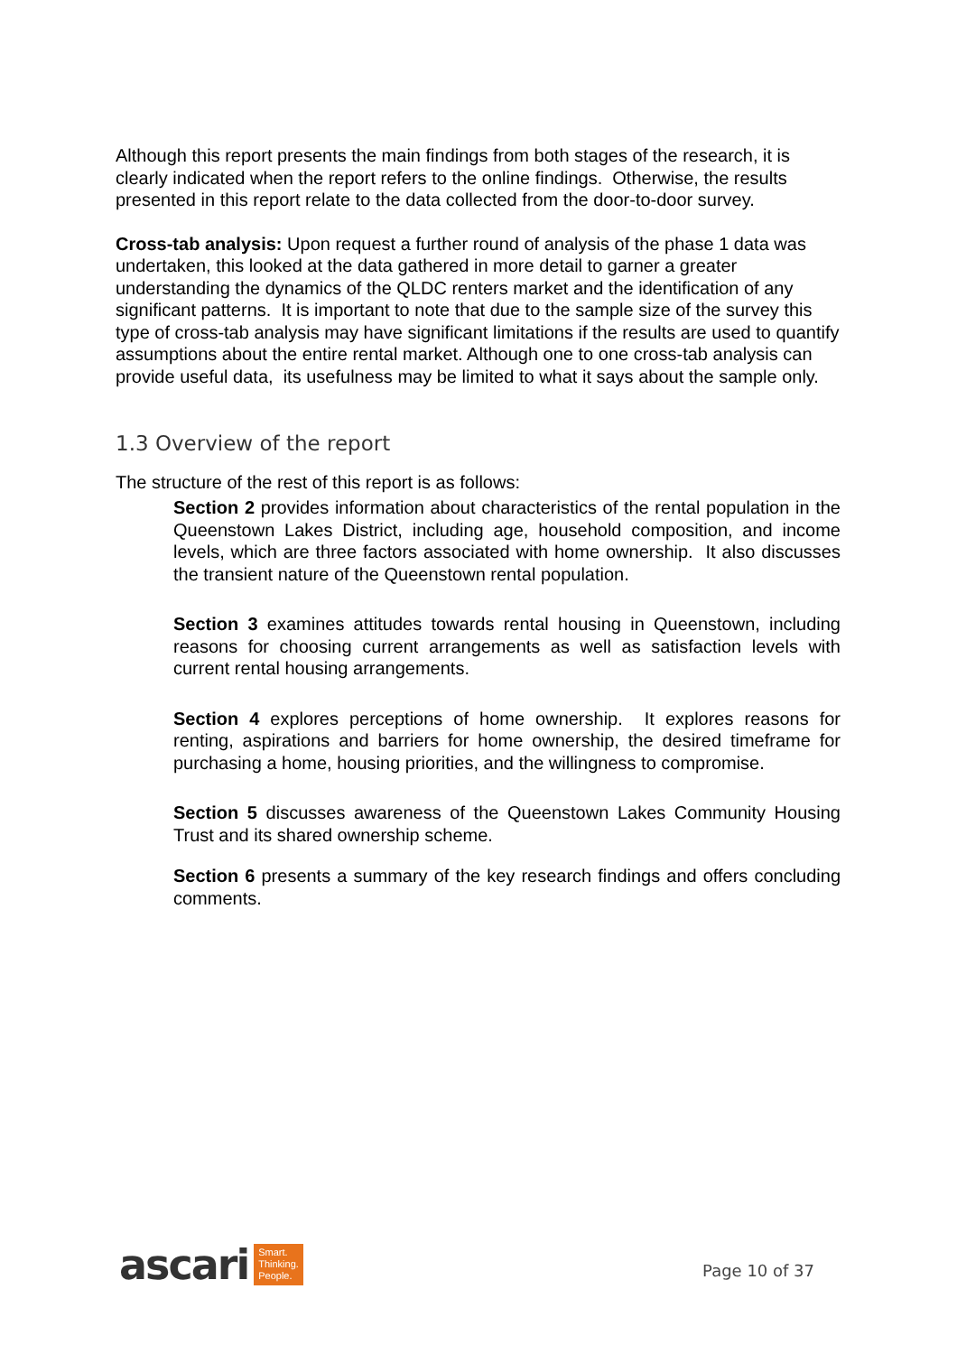Although this report presents the main findings from both stages of the research, it is clearly indicated when the report refers to the online findings. Otherwise, the results presented in this report relate to the data collected from the door-to-door survey.
Cross-tab analysis: Upon request a further round of analysis of the phase 1 data was undertaken, this looked at the data gathered in more detail to garner a greater understanding the dynamics of the QLDC renters market and the identification of any significant patterns. It is important to note that due to the sample size of the survey this type of cross-tab analysis may have significant limitations if the results are used to quantify assumptions about the entire rental market. Although one to one cross-tab analysis can provide useful data, its usefulness may be limited to what it says about the sample only.
1.3 Overview of the report
The structure of the rest of this report is as follows:
Section 2 provides information about characteristics of the rental population in the Queenstown Lakes District, including age, household composition, and income levels, which are three factors associated with home ownership. It also discusses the transient nature of the Queenstown rental population.
Section 3 examines attitudes towards rental housing in Queenstown, including reasons for choosing current arrangements as well as satisfaction levels with current rental housing arrangements.
Section 4 explores perceptions of home ownership. It explores reasons for renting, aspirations and barriers for home ownership, the desired timeframe for purchasing a home, housing priorities, and the willingness to compromise.
Section 5 discusses awareness of the Queenstown Lakes Community Housing Trust and its shared ownership scheme.
Section 6 presents a summary of the key research findings and offers concluding comments.
ascari
Smart.
Thinking.
People.
Page 10 of 37